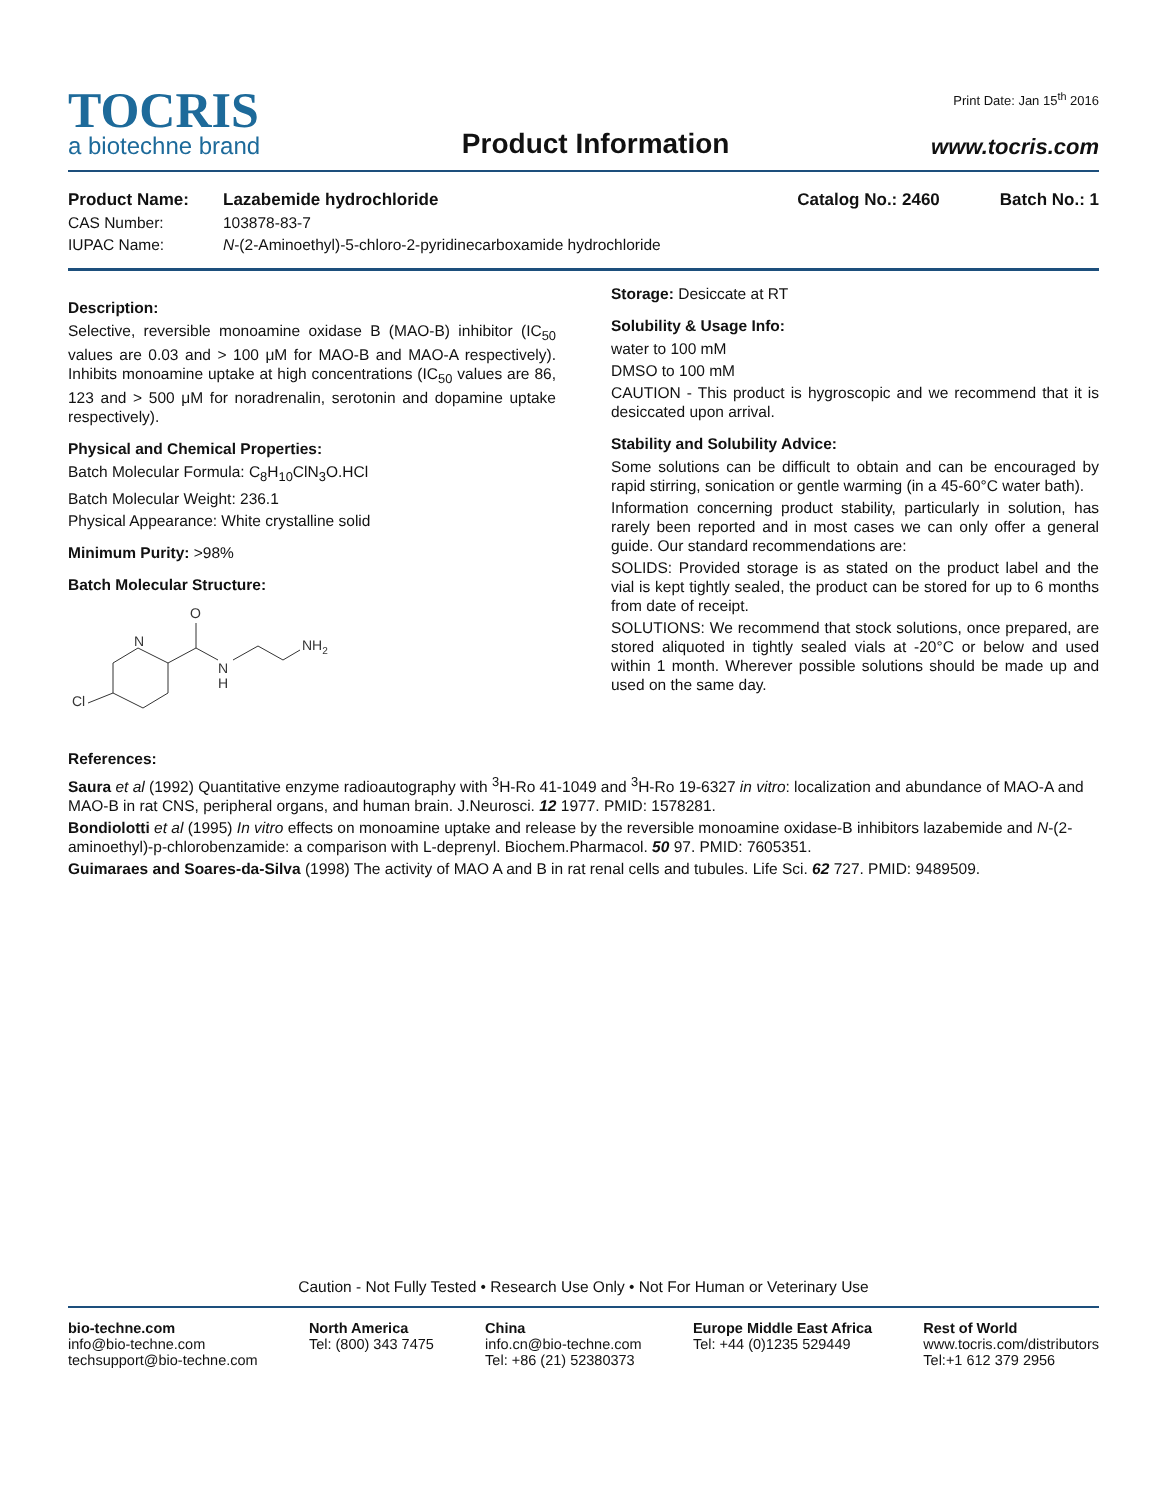TOCRIS
a biotechne brand
Product Information
Print Date: Jan 15<sup>th</sup> 2016
www.tocris.com
Product Name: Lazabemide hydrochloride Catalog No.: 2460 Batch No.: 1
CAS Number: 103878-83-7
IUPAC Name: N-(2-Aminoethyl)-5-chloro-2-pyridinecarboxamide hydrochloride
Description:
Selective, reversible monoamine oxidase B (MAO-B) inhibitor (IC<sub>50</sub> values are 0.03 and > 100 μM for MAO-B and MAO-A respectively). Inhibits monoamine uptake at high concentrations (IC<sub>50</sub> values are 86, 123 and > 500 μM for noradrenalin, serotonin and dopamine uptake respectively).
Physical and Chemical Properties:
Batch Molecular Formula: C<sub>8</sub>H<sub>10</sub>ClN<sub>3</sub>O.HCl
Batch Molecular Weight: 236.1
Physical Appearance: White crystalline solid
Minimum Purity: >98%
Batch Molecular Structure:
Cl
N
O
N
H
NH2
Storage: Desiccate at RT
Solubility & Usage Info:
water to 100 mM
DMSO to 100 mM
CAUTION - This product is hygroscopic and we recommend that it is desiccated upon arrival.
Stability and Solubility Advice:
Some solutions can be difficult to obtain and can be encouraged by rapid stirring, sonication or gentle warming (in a 45-60°C water bath).
Information concerning product stability, particularly in solution, has rarely been reported and in most cases we can only offer a general guide. Our standard recommendations are:
SOLIDS: Provided storage is as stated on the product label and the vial is kept tightly sealed, the product can be stored for up to 6 months from date of receipt.
SOLUTIONS: We recommend that stock solutions, once prepared, are stored aliquoted in tightly sealed vials at -20°C or below and used within 1 month. Wherever possible solutions should be made up and used on the same day.
References:
Saura et al (1992) Quantitative enzyme radioautography with <sup>3</sup>H-Ro 41-1049 and <sup>3</sup>H-Ro 19-6327 in vitro: localization and abundance of MAO-A and MAO-B in rat CNS, peripheral organs, and human brain. J.Neurosci. 12 1977. PMID: 1578281.
Bondiolotti et al (1995) In vitro effects on monoamine uptake and release by the reversible monoamine oxidase-B inhibitors lazabemide and N-(2-aminoethyl)-p-chlorobenzamide: a comparison with L-deprenyl. Biochem.Pharmacol. 50 97. PMID: 7605351.
Guimaraes and Soares-da-Silva (1998) The activity of MAO A and B in rat renal cells and tubules. Life Sci. 62 727. PMID: 9489509.
Caution - Not Fully Tested • Research Use Only • Not For Human or Veterinary Use
bio-techne.com
info@bio-techne.com
techsupport@bio-techne.com
North America
Tel: (800) 343 7475
China
info.cn@bio-techne.com
Tel: +86 (21) 52380373
Europe Middle East Africa
Tel: +44 (0)1235 529449
Rest of World
www.tocris.com/distributors
Tel:+1 612 379 2956